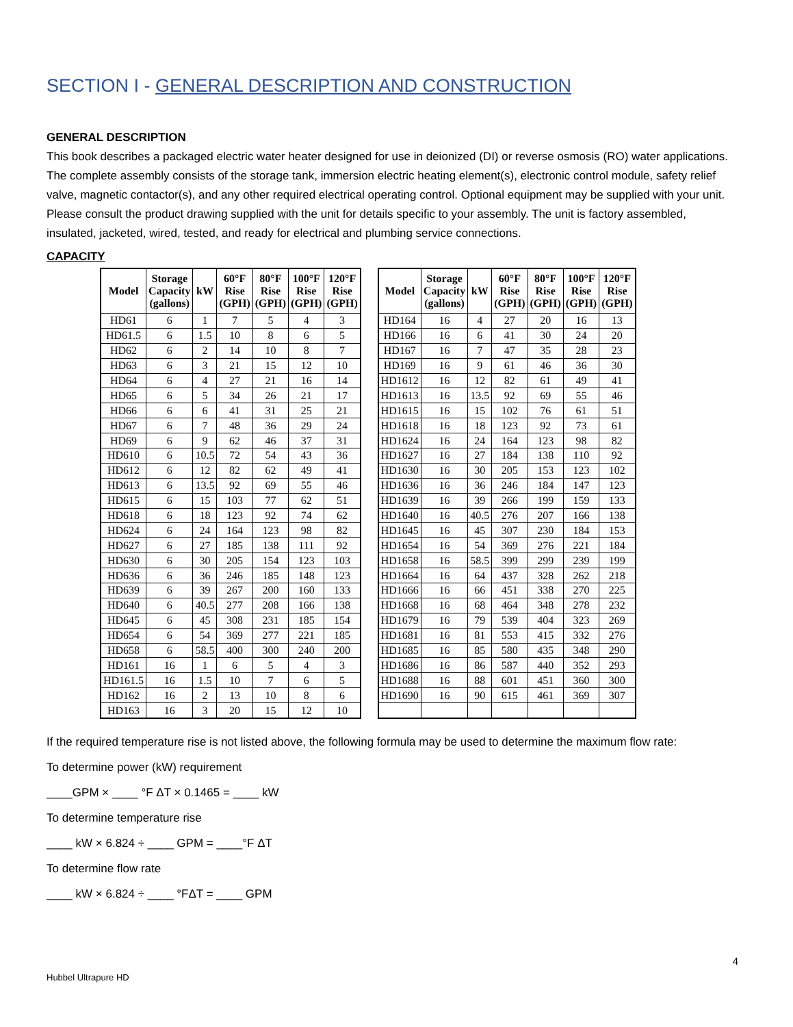SECTION I - GENERAL DESCRIPTION AND CONSTRUCTION
GENERAL DESCRIPTION
This book describes a packaged electric water heater designed for use in deionized (DI) or reverse osmosis (RO) water applications. The complete assembly consists of the storage tank, immersion electric heating element(s), electronic control module, safety relief valve, magnetic contactor(s), and any other required electrical operating control. Optional equipment may be supplied with your unit. Please consult the product drawing supplied with the unit for details specific to your assembly. The unit is factory assembled, insulated, jacketed, wired, tested, and ready for electrical and plumbing service connections.
CAPACITY
| Model | Storage Capacity (gallons) | kW | 60°F Rise (GPH) | 80°F Rise (GPH) | 100°F Rise (GPH) | 120°F Rise (GPH) |
| --- | --- | --- | --- | --- | --- | --- |
| HD61 | 6 | 1 | 7 | 5 | 4 | 3 |
| HD61.5 | 6 | 1.5 | 10 | 8 | 6 | 5 |
| HD62 | 6 | 2 | 14 | 10 | 8 | 7 |
| HD63 | 6 | 3 | 21 | 15 | 12 | 10 |
| HD64 | 6 | 4 | 27 | 21 | 16 | 14 |
| HD65 | 6 | 5 | 34 | 26 | 21 | 17 |
| HD66 | 6 | 6 | 41 | 31 | 25 | 21 |
| HD67 | 6 | 7 | 48 | 36 | 29 | 24 |
| HD69 | 6 | 9 | 62 | 46 | 37 | 31 |
| HD610 | 6 | 10.5 | 72 | 54 | 43 | 36 |
| HD612 | 6 | 12 | 82 | 62 | 49 | 41 |
| HD613 | 6 | 13.5 | 92 | 69 | 55 | 46 |
| HD615 | 6 | 15 | 103 | 77 | 62 | 51 |
| HD618 | 6 | 18 | 123 | 92 | 74 | 62 |
| HD624 | 6 | 24 | 164 | 123 | 98 | 82 |
| HD627 | 6 | 27 | 185 | 138 | 111 | 92 |
| HD630 | 6 | 30 | 205 | 154 | 123 | 103 |
| HD636 | 6 | 36 | 246 | 185 | 148 | 123 |
| HD639 | 6 | 39 | 267 | 200 | 160 | 133 |
| HD640 | 6 | 40.5 | 277 | 208 | 166 | 138 |
| HD645 | 6 | 45 | 308 | 231 | 185 | 154 |
| HD654 | 6 | 54 | 369 | 277 | 221 | 185 |
| HD658 | 6 | 58.5 | 400 | 300 | 240 | 200 |
| HD161 | 16 | 1 | 6 | 5 | 4 | 3 |
| HD161.5 | 16 | 1.5 | 10 | 7 | 6 | 5 |
| HD162 | 16 | 2 | 13 | 10 | 8 | 6 |
| HD163 | 16 | 3 | 20 | 15 | 12 | 10 |
| Model | Storage Capacity (gallons) | kW | 60°F Rise (GPH) | 80°F Rise (GPH) | 100°F Rise (GPH) | 120°F Rise (GPH) |
| --- | --- | --- | --- | --- | --- | --- |
| HD164 | 16 | 4 | 27 | 20 | 16 | 13 |
| HD166 | 16 | 6 | 41 | 30 | 24 | 20 |
| HD167 | 16 | 7 | 47 | 35 | 28 | 23 |
| HD169 | 16 | 9 | 61 | 46 | 36 | 30 |
| HD1612 | 16 | 12 | 82 | 61 | 49 | 41 |
| HD1613 | 16 | 13.5 | 92 | 69 | 55 | 46 |
| HD1615 | 16 | 15 | 102 | 76 | 61 | 51 |
| HD1618 | 16 | 18 | 123 | 92 | 73 | 61 |
| HD1624 | 16 | 24 | 164 | 123 | 98 | 82 |
| HD1627 | 16 | 27 | 184 | 138 | 110 | 92 |
| HD1630 | 16 | 30 | 205 | 153 | 123 | 102 |
| HD1636 | 16 | 36 | 246 | 184 | 147 | 123 |
| HD1639 | 16 | 39 | 266 | 199 | 159 | 133 |
| HD1640 | 16 | 40.5 | 276 | 207 | 166 | 138 |
| HD1645 | 16 | 45 | 307 | 230 | 184 | 153 |
| HD1654 | 16 | 54 | 369 | 276 | 221 | 184 |
| HD1658 | 16 | 58.5 | 399 | 299 | 239 | 199 |
| HD1664 | 16 | 64 | 437 | 328 | 262 | 218 |
| HD1666 | 16 | 66 | 451 | 338 | 270 | 225 |
| HD1668 | 16 | 68 | 464 | 348 | 278 | 232 |
| HD1679 | 16 | 79 | 539 | 404 | 323 | 269 |
| HD1681 | 16 | 81 | 553 | 415 | 332 | 276 |
| HD1685 | 16 | 85 | 580 | 435 | 348 | 290 |
| HD1686 | 16 | 86 | 587 | 440 | 352 | 293 |
| HD1688 | 16 | 88 | 601 | 451 | 360 | 300 |
| HD1690 | 16 | 90 | 615 | 461 | 369 | 307 |
If the required temperature rise is not listed above, the following formula may be used to determine the maximum flow rate:
To determine power (kW) requirement
____GPM × ____ °F ΔT × 0.1465 = ____ kW
To determine temperature rise
____ kW × 6.824 ÷ ____ GPM = ____°F ΔT
To determine flow rate
____ kW × 6.824 ÷ ____ °FΔT = ____ GPM
4
Hubbel Ultrapure HD